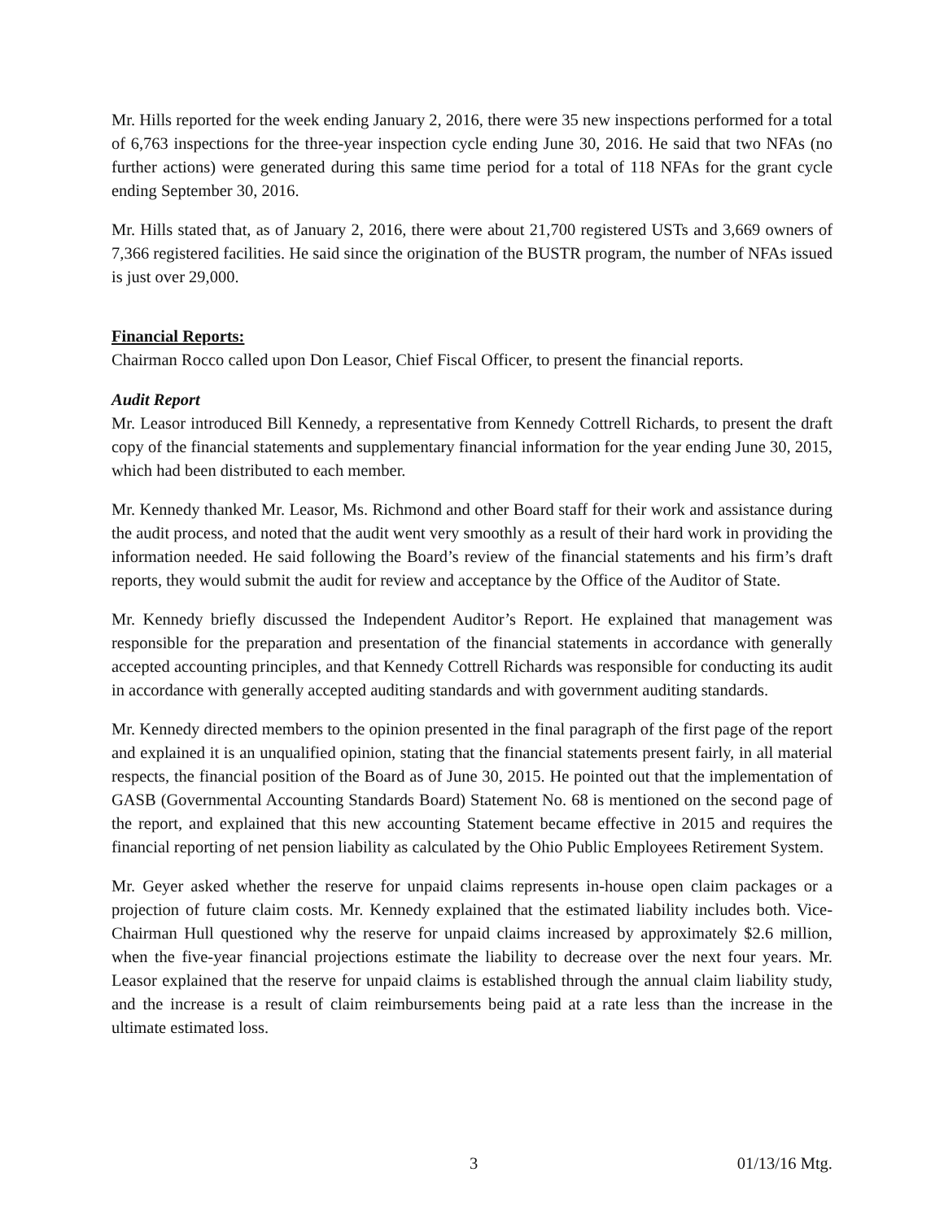Mr. Hills reported for the week ending January 2, 2016, there were 35 new inspections performed for a total of 6,763 inspections for the three-year inspection cycle ending June 30, 2016. He said that two NFAs (no further actions) were generated during this same time period for a total of 118 NFAs for the grant cycle ending September 30, 2016.
Mr. Hills stated that, as of January 2, 2016, there were about 21,700 registered USTs and 3,669 owners of 7,366 registered facilities. He said since the origination of the BUSTR program, the number of NFAs issued is just over 29,000.
Financial Reports:
Chairman Rocco called upon Don Leasor, Chief Fiscal Officer, to present the financial reports.
Audit Report
Mr. Leasor introduced Bill Kennedy, a representative from Kennedy Cottrell Richards, to present the draft copy of the financial statements and supplementary financial information for the year ending June 30, 2015, which had been distributed to each member.
Mr. Kennedy thanked Mr. Leasor, Ms. Richmond and other Board staff for their work and assistance during the audit process, and noted that the audit went very smoothly as a result of their hard work in providing the information needed. He said following the Board’s review of the financial statements and his firm’s draft reports, they would submit the audit for review and acceptance by the Office of the Auditor of State.
Mr. Kennedy briefly discussed the Independent Auditor’s Report. He explained that management was responsible for the preparation and presentation of the financial statements in accordance with generally accepted accounting principles, and that Kennedy Cottrell Richards was responsible for conducting its audit in accordance with generally accepted auditing standards and with government auditing standards.
Mr. Kennedy directed members to the opinion presented in the final paragraph of the first page of the report and explained it is an unqualified opinion, stating that the financial statements present fairly, in all material respects, the financial position of the Board as of June 30, 2015. He pointed out that the implementation of GASB (Governmental Accounting Standards Board) Statement No. 68 is mentioned on the second page of the report, and explained that this new accounting Statement became effective in 2015 and requires the financial reporting of net pension liability as calculated by the Ohio Public Employees Retirement System.
Mr. Geyer asked whether the reserve for unpaid claims represents in-house open claim packages or a projection of future claim costs. Mr. Kennedy explained that the estimated liability includes both. Vice-Chairman Hull questioned why the reserve for unpaid claims increased by approximately $2.6 million, when the five-year financial projections estimate the liability to decrease over the next four years. Mr. Leasor explained that the reserve for unpaid claims is established through the annual claim liability study, and the increase is a result of claim reimbursements being paid at a rate less than the increase in the ultimate estimated loss.
3 01/13/16 Mtg.